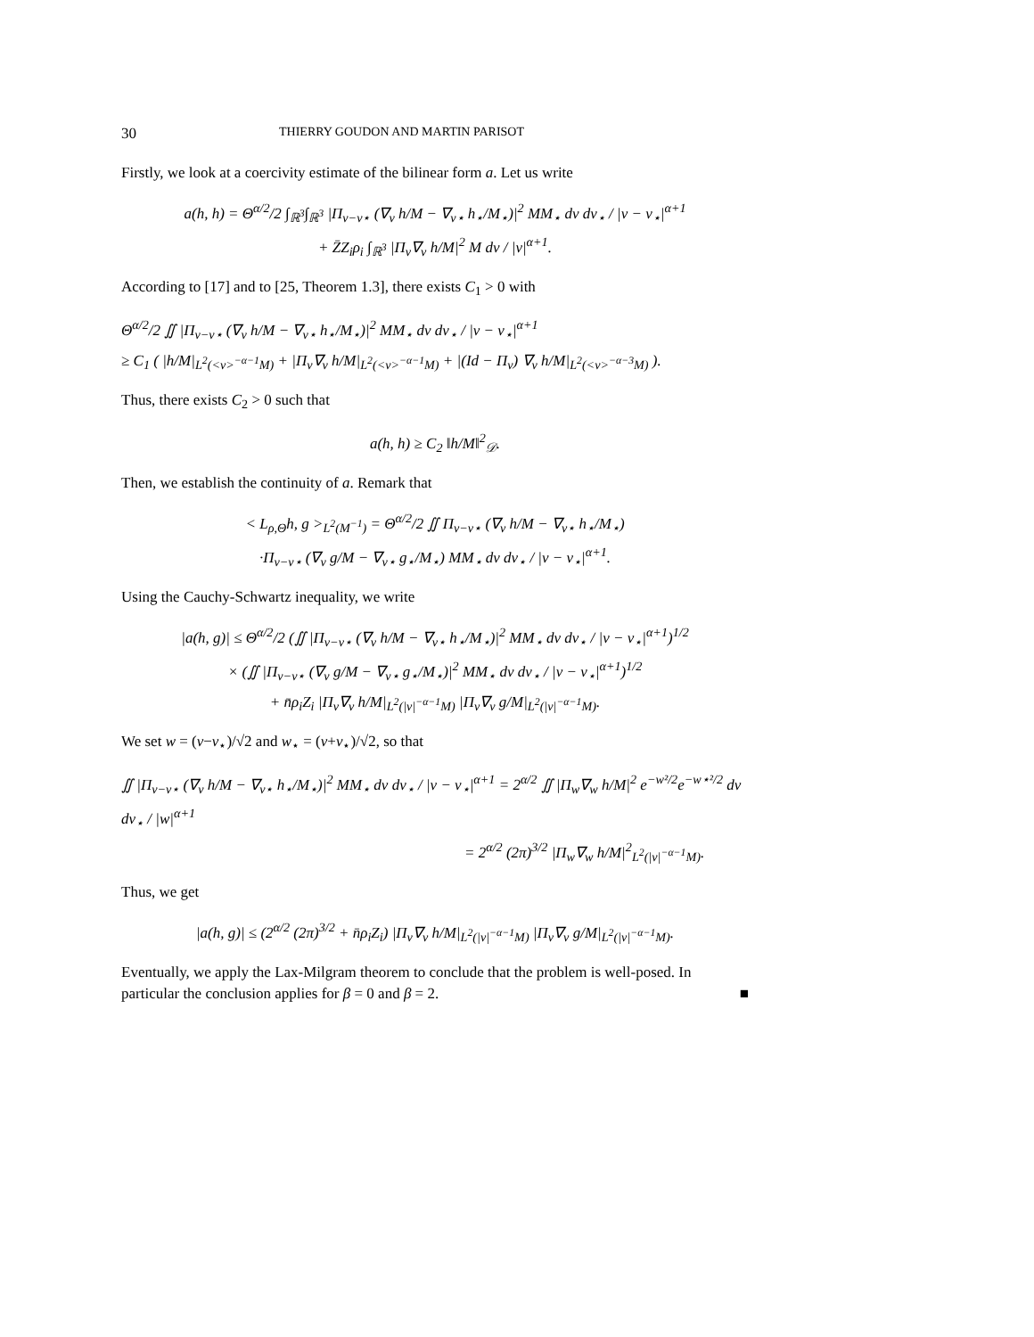30 THIERRY GOUDON AND MARTIN PARISOT
Firstly, we look at a coercivity estimate of the bilinear form a. Let us write
a(h, h) = Θ<sup>α/2</sup>/2 ∫<sub>ℝ<sup>3</sup></sub>∫<sub>ℝ<sup>3</sup></sub> |Π<sub>v−v⋆</sub> (∇<sub>v</sub> h/M − ∇<sub>v⋆</sub> h<sub>⋆</sub>/M<sub>⋆</sub>)|<sup>2</sup> MM<sub>⋆</sub> dv dv<sub>⋆</sub> / |v − v<sub>⋆</sub>|<sup>α+1</sup>
+ Z̄Z<sub>i</sub>ρ<sub>i</sub> ∫<sub>ℝ<sup>3</sup></sub> |Π<sub>v</sub>∇<sub>v</sub> h/M|<sup>2</sup> M dv / |v|<sup>α+1</sup>.
According to [17] and to [25, Theorem 1.3], there exists C<sub>1</sub> > 0 with
Θ<sup>α/2</sup>/2 ∬ |Π<sub>v−v⋆</sub> (∇<sub>v</sub> h/M − ∇<sub>v⋆</sub> h<sub>⋆</sub>/M<sub>⋆</sub>)|<sup>2</sup> MM<sub>⋆</sub> dv dv<sub>⋆</sub> / |v − v<sub>⋆</sub>|<sup>α+1</sup>
≥ C<sub>1</sub> ( |h/M|<sub>L<sup>2</sup>(<v><sup>−α−1</sup>M)</sub> + |Π<sub>v</sub>∇<sub>v</sub> h/M|<sub>L<sup>2</sup>(<v><sup>−α−1</sup>M)</sub> + |(Id − Π<sub>v</sub>) ∇<sub>v</sub> h/M|<sub>L<sup>2</sup>(<v><sup>−α−3</sup>M)</sub> ).
Thus, there exists C<sub>2</sub> > 0 such that
a(h, h) ≥ C<sub>2</sub> ‖h/M‖<sup>2</sup><sub>𝒟</sub>.
Then, we establish the continuity of a. Remark that
< L<sub>ρ,Θ</sub>h, g ><sub>L<sup>2</sup>(M<sup>−1</sup>)</sub> = Θ<sup>α/2</sup>/2 ∬ Π<sub>v−v⋆</sub> (∇<sub>v</sub> h/M − ∇<sub>v⋆</sub> h<sub>⋆</sub>/M<sub>⋆</sub>)
·Π<sub>v−v⋆</sub> (∇<sub>v</sub> g/M − ∇<sub>v⋆</sub> g<sub>⋆</sub>/M<sub>⋆</sub>) MM<sub>⋆</sub> dv dv<sub>⋆</sub> / |v − v<sub>⋆</sub>|<sup>α+1</sup>.
Using the Cauchy-Schwartz inequality, we write
|a(h, g)| ≤ Θ<sup>α/2</sup>/2 (∬ |Π<sub>v−v⋆</sub> (∇<sub>v</sub> h/M − ∇<sub>v⋆</sub> h<sub>⋆</sub>/M<sub>⋆</sub>)|<sup>2</sup> MM<sub>⋆</sub> dv dv<sub>⋆</sub> / |v − v<sub>⋆</sub>|<sup>α+1</sup>)<sup>1/2</sup>
× (∬ |Π<sub>v−v⋆</sub> (∇<sub>v</sub> g/M − ∇<sub>v⋆</sub> g<sub>⋆</sub>/M<sub>⋆</sub>)|<sup>2</sup> MM<sub>⋆</sub> dv dv<sub>⋆</sub> / |v − v<sub>⋆</sub>|<sup>α+1</sup>)<sup>1/2</sup>
+ n̄ρ<sub>i</sub>Z<sub>i</sub> |Π<sub>v</sub>∇<sub>v</sub> h/M|<sub>L<sup>2</sup>(|v|<sup>−α−1</sup>M)</sub> |Π<sub>v</sub>∇<sub>v</sub> g/M|<sub>L<sup>2</sup>(|v|<sup>−α−1</sup>M)</sub>.
We set w = (v−v<sub>⋆</sub>)/√2 and w<sub>⋆</sub> = (v+v<sub>⋆</sub>)/√2, so that
∬ |Π<sub>v−v⋆</sub> (∇<sub>v</sub> h/M − ∇<sub>v⋆</sub> h<sub>⋆</sub>/M<sub>⋆</sub>)|<sup>2</sup> MM<sub>⋆</sub> dv dv<sub>⋆</sub> / |v − v<sub>⋆</sub>|<sup>α+1</sup> = 2<sup>α/2</sup> ∬ |Π<sub>w</sub>∇<sub>w</sub> h/M|<sup>2</sup> e<sup>−w²/2</sup>e<sup>−w⋆²/2</sup> dv dv<sub>⋆</sub> / |w|<sup>α+1</sup>
= 2<sup>α/2</sup> (2π)<sup>3/2</sup> |Π<sub>w</sub>∇<sub>w</sub> h/M|<sup>2</sup><sub>L<sup>2</sup>(|v|<sup>−α−1</sup>M)</sub>.
Thus, we get
|a(h, g)| ≤ (2<sup>α/2</sup> (2π)<sup>3/2</sup> + n̄ρ<sub>i</sub>Z<sub>i</sub>) |Π<sub>v</sub>∇<sub>v</sub> h/M|<sub>L<sup>2</sup>(|v|<sup>−α−1</sup>M)</sub> |Π<sub>v</sub>∇<sub>v</sub> g/M|<sub>L<sup>2</sup>(|v|<sup>−α−1</sup>M)</sub>.
Eventually, we apply the Lax-Milgram theorem to conclude that the problem is well-posed. In particular the conclusion applies for β = 0 and β = 2. ■